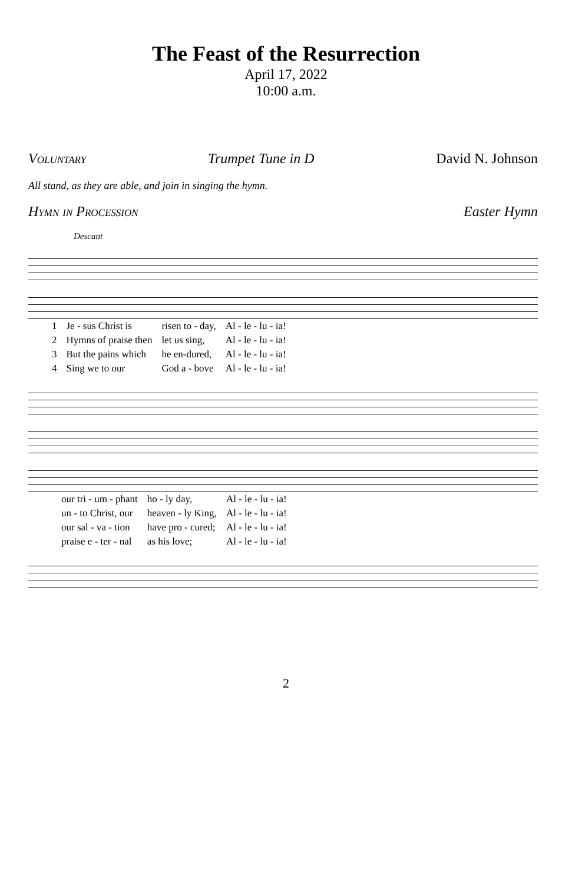The Feast of the Resurrection
April 17, 2022
10:00 a.m.
Voluntary Trumpet Tune in D David N. Johnson
All stand, as they are able, and join in singing the hymn.
Hymn in Procession Easter Hymn
Descant
| 1 | Je - sus Christ is | risen to - day, | Al - le - lu - ia! |
| 2 | Hymns of praise then | let us sing, | Al - le - lu - ia! |
| 3 | But the pains which | he en-dured, | Al - le - lu - ia! |
| 4 | Sing we to our | God a - bove | Al - le - lu - ia! |
| | our tri - um - phant | ho - ly day, | Al - le - lu - ia! |
| | un - to Christ, our | heaven - ly King, | Al - le - lu - ia! |
| | our sal - va - tion | have pro - cured; | Al - le - lu - ia! |
| | praise e - ter - nal | as his love; | Al - le - lu - ia! |
2